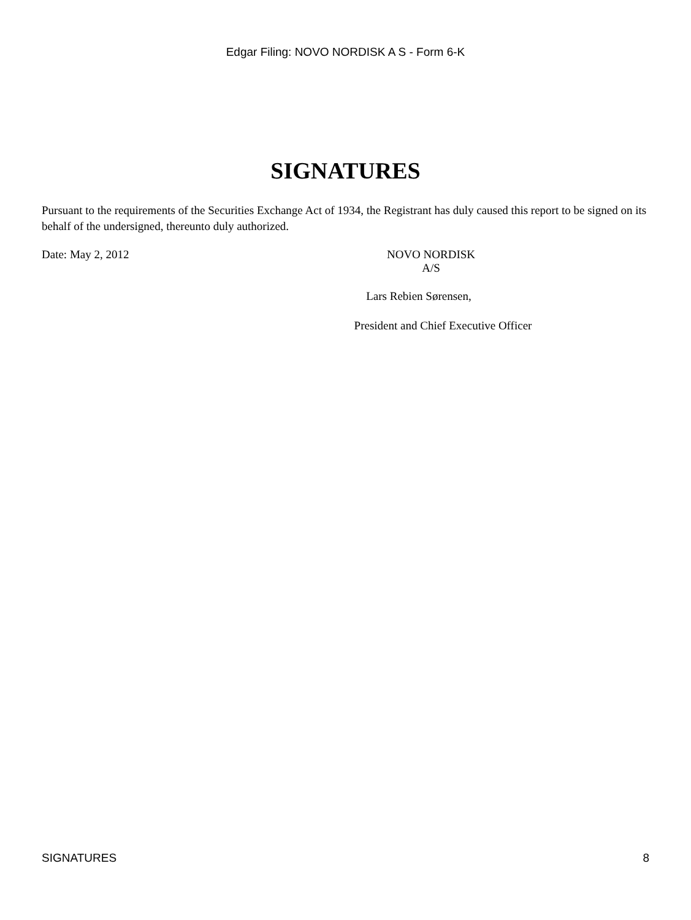Edgar Filing: NOVO NORDISK A S - Form 6-K
SIGNATURES
Pursuant to the requirements of the Securities Exchange Act of 1934, the Registrant has duly caused this report to be signed on its behalf of the undersigned, thereunto duly authorized.
Date: May 2, 2012 NOVO NORDISK A/S
Lars Rebien Sørensen,
President and Chief Executive Officer
SIGNATURES 8